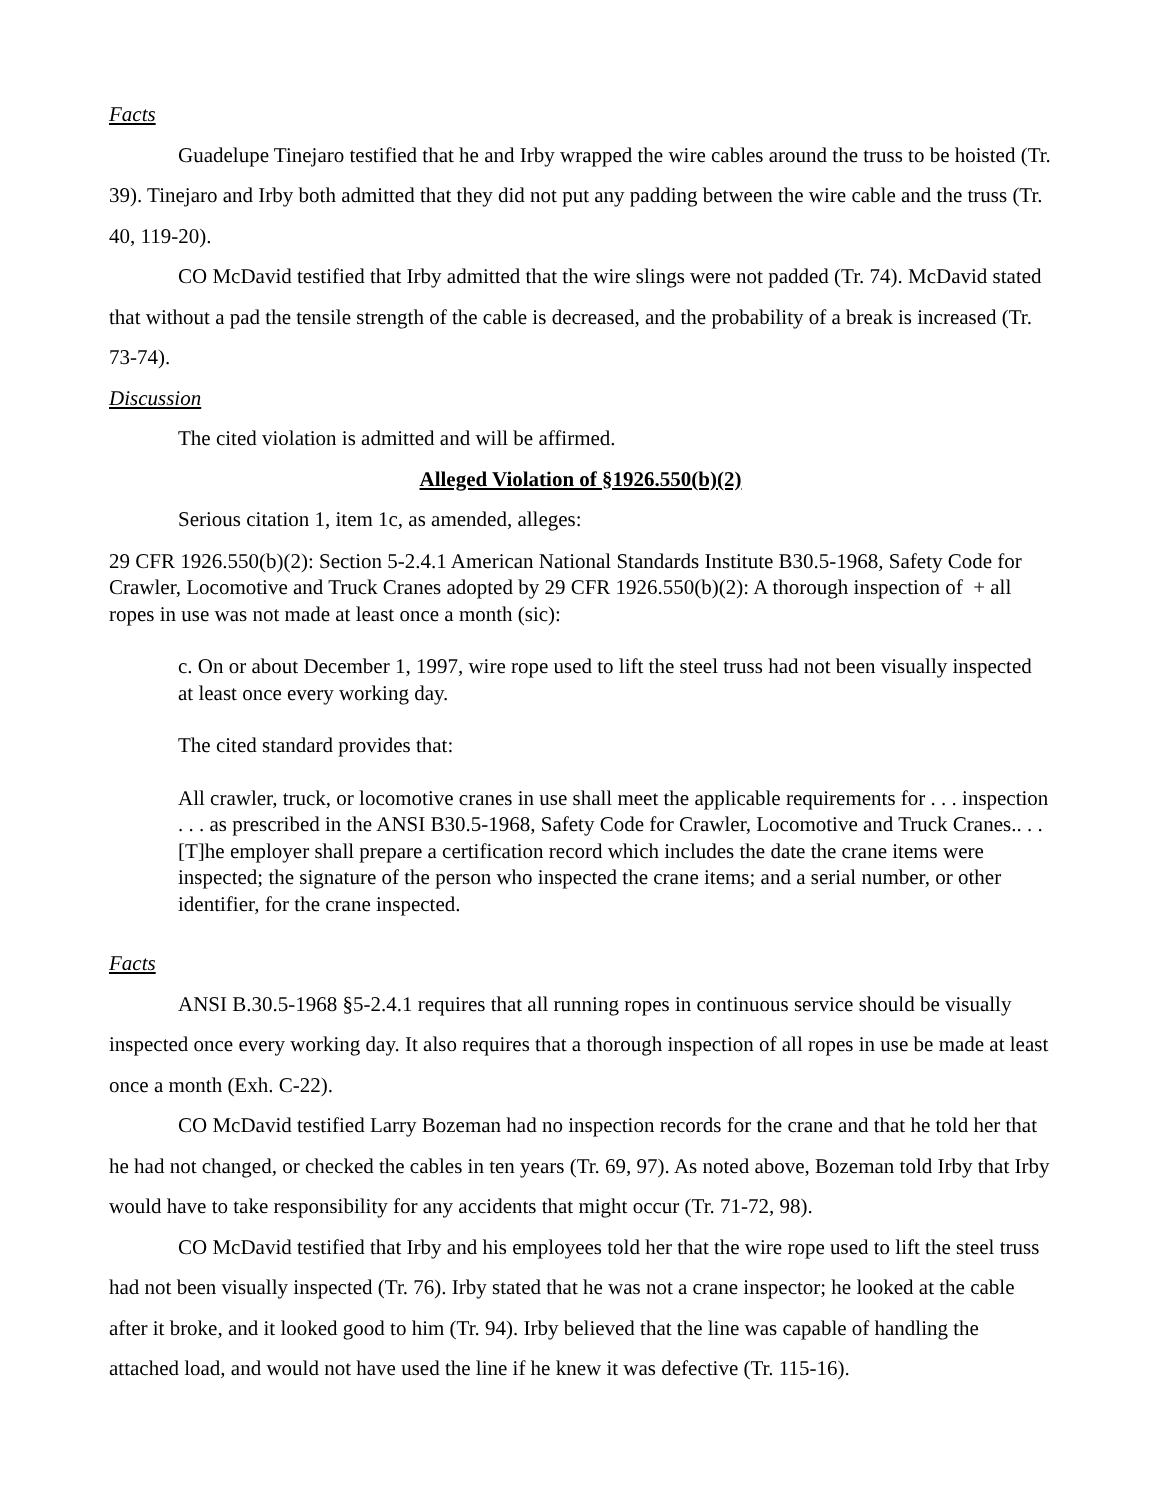Facts
Guadelupe Tinejaro testified that he and Irby wrapped the wire cables around the truss to be hoisted (Tr. 39). Tinejaro and Irby both admitted that they did not put any padding between the wire cable and the truss (Tr. 40, 119-20).
CO McDavid testified that Irby admitted that the wire slings were not padded (Tr. 74). McDavid stated that without a pad the tensile strength of the cable is decreased, and the probability of a break is increased (Tr. 73-74).
Discussion
The cited violation is admitted and will be affirmed.
Alleged Violation of §1926.550(b)(2)
Serious citation 1, item 1c, as amended, alleges:
29 CFR 1926.550(b)(2): Section 5-2.4.1 American National Standards Institute B30.5-1968, Safety Code for Crawler, Locomotive and Truck Cranes adopted by 29 CFR 1926.550(b)(2): A thorough inspection of + all ropes in use was not made at least once a month (sic):
c. On or about December 1, 1997, wire rope used to lift the steel truss had not been visually inspected at least once every working day.
The cited standard provides that:
All crawler, truck, or locomotive cranes in use shall meet the applicable requirements for . . . inspection . . . as prescribed in the ANSI B30.5-1968, Safety Code for Crawler, Locomotive and Truck Cranes.. . . [T]he employer shall prepare a certification record which includes the date the crane items were inspected; the signature of the person who inspected the crane items; and a serial number, or other identifier, for the crane inspected.
Facts
ANSI B.30.5-1968 §5-2.4.1 requires that all running ropes in continuous service should be visually inspected once every working day. It also requires that a thorough inspection of all ropes in use be made at least once a month (Exh. C-22).
CO McDavid testified Larry Bozeman had no inspection records for the crane and that he told her that he had not changed, or checked the cables in ten years (Tr. 69, 97). As noted above, Bozeman told Irby that Irby would have to take responsibility for any accidents that might occur (Tr. 71-72, 98).
CO McDavid testified that Irby and his employees told her that the wire rope used to lift the steel truss had not been visually inspected (Tr. 76). Irby stated that he was not a crane inspector; he looked at the cable after it broke, and it looked good to him (Tr. 94). Irby believed that the line was capable of handling the attached load, and would not have used the line if he knew it was defective (Tr. 115-16).